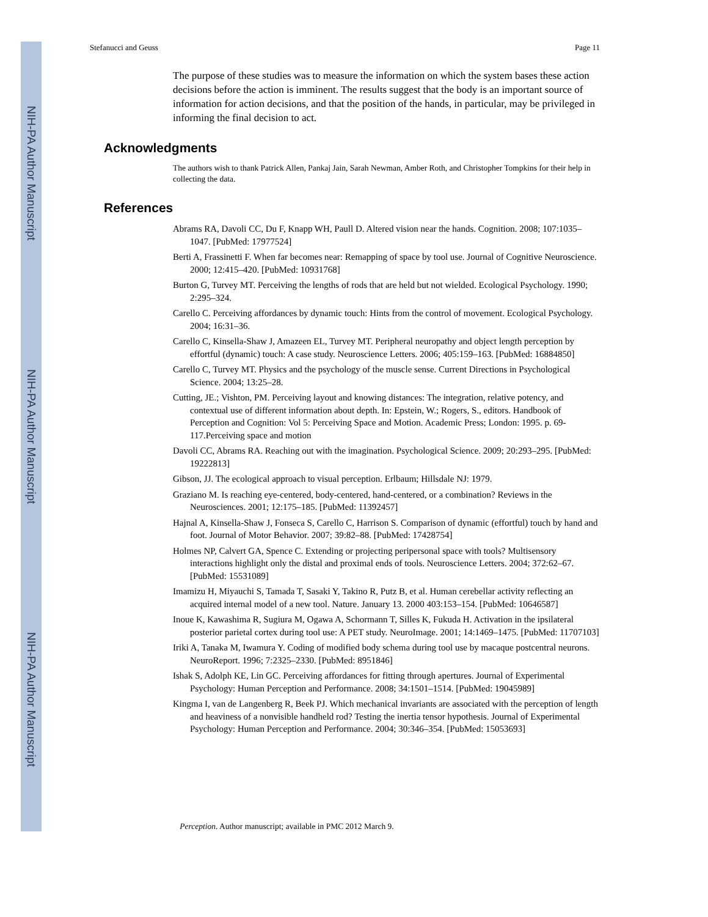NIH-PA Author Manuscript
NIH-PA Author Manuscript
NIH-PA Author Manuscript
Stefanucci and Geuss Page 11
The purpose of these studies was to measure the information on which the system bases these action decisions before the action is imminent. The results suggest that the body is an important source of information for action decisions, and that the position of the hands, in particular, may be privileged in informing the final decision to act.
Acknowledgments
The authors wish to thank Patrick Allen, Pankaj Jain, Sarah Newman, Amber Roth, and Christopher Tompkins for their help in collecting the data.
References
Abrams RA, Davoli CC, Du F, Knapp WH, Paull D. Altered vision near the hands. Cognition. 2008; 107:1035–1047. [PubMed: 17977524]
Berti A, Frassinetti F. When far becomes near: Remapping of space by tool use. Journal of Cognitive Neuroscience. 2000; 12:415–420. [PubMed: 10931768]
Burton G, Turvey MT. Perceiving the lengths of rods that are held but not wielded. Ecological Psychology. 1990; 2:295–324.
Carello C. Perceiving affordances by dynamic touch: Hints from the control of movement. Ecological Psychology. 2004; 16:31–36.
Carello C, Kinsella-Shaw J, Amazeen EL, Turvey MT. Peripheral neuropathy and object length perception by effortful (dynamic) touch: A case study. Neuroscience Letters. 2006; 405:159–163. [PubMed: 16884850]
Carello C, Turvey MT. Physics and the psychology of the muscle sense. Current Directions in Psychological Science. 2004; 13:25–28.
Cutting, JE.; Vishton, PM. Perceiving layout and knowing distances: The integration, relative potency, and contextual use of different information about depth. In: Epstein, W.; Rogers, S., editors. Handbook of Perception and Cognition: Vol 5: Perceiving Space and Motion. Academic Press; London: 1995. p. 69-117.Perceiving space and motion
Davoli CC, Abrams RA. Reaching out with the imagination. Psychological Science. 2009; 20:293–295. [PubMed: 19222813]
Gibson, JJ. The ecological approach to visual perception. Erlbaum; Hillsdale NJ: 1979.
Graziano M. Is reaching eye-centered, body-centered, hand-centered, or a combination? Reviews in the Neurosciences. 2001; 12:175–185. [PubMed: 11392457]
Hajnal A, Kinsella-Shaw J, Fonseca S, Carello C, Harrison S. Comparison of dynamic (effortful) touch by hand and foot. Journal of Motor Behavior. 2007; 39:82–88. [PubMed: 17428754]
Holmes NP, Calvert GA, Spence C. Extending or projecting peripersonal space with tools? Multisensory interactions highlight only the distal and proximal ends of tools. Neuroscience Letters. 2004; 372:62–67. [PubMed: 15531089]
Imamizu H, Miyauchi S, Tamada T, Sasaki Y, Takino R, Putz B, et al. Human cerebellar activity reflecting an acquired internal model of a new tool. Nature. January 13. 2000 403:153–154. [PubMed: 10646587]
Inoue K, Kawashima R, Sugiura M, Ogawa A, Schormann T, Silles K, Fukuda H. Activation in the ipsilateral posterior parietal cortex during tool use: A PET study. NeuroImage. 2001; 14:1469–1475. [PubMed: 11707103]
Iriki A, Tanaka M, Iwamura Y. Coding of modified body schema during tool use by macaque postcentral neurons. NeuroReport. 1996; 7:2325–2330. [PubMed: 8951846]
Ishak S, Adolph KE, Lin GC. Perceiving affordances for fitting through apertures. Journal of Experimental Psychology: Human Perception and Performance. 2008; 34:1501–1514. [PubMed: 19045989]
Kingma I, van de Langenberg R, Beek PJ. Which mechanical invariants are associated with the perception of length and heaviness of a nonvisible handheld rod? Testing the inertia tensor hypothesis. Journal of Experimental Psychology: Human Perception and Performance. 2004; 30:346–354. [PubMed: 15053693]
Perception. Author manuscript; available in PMC 2012 March 9.